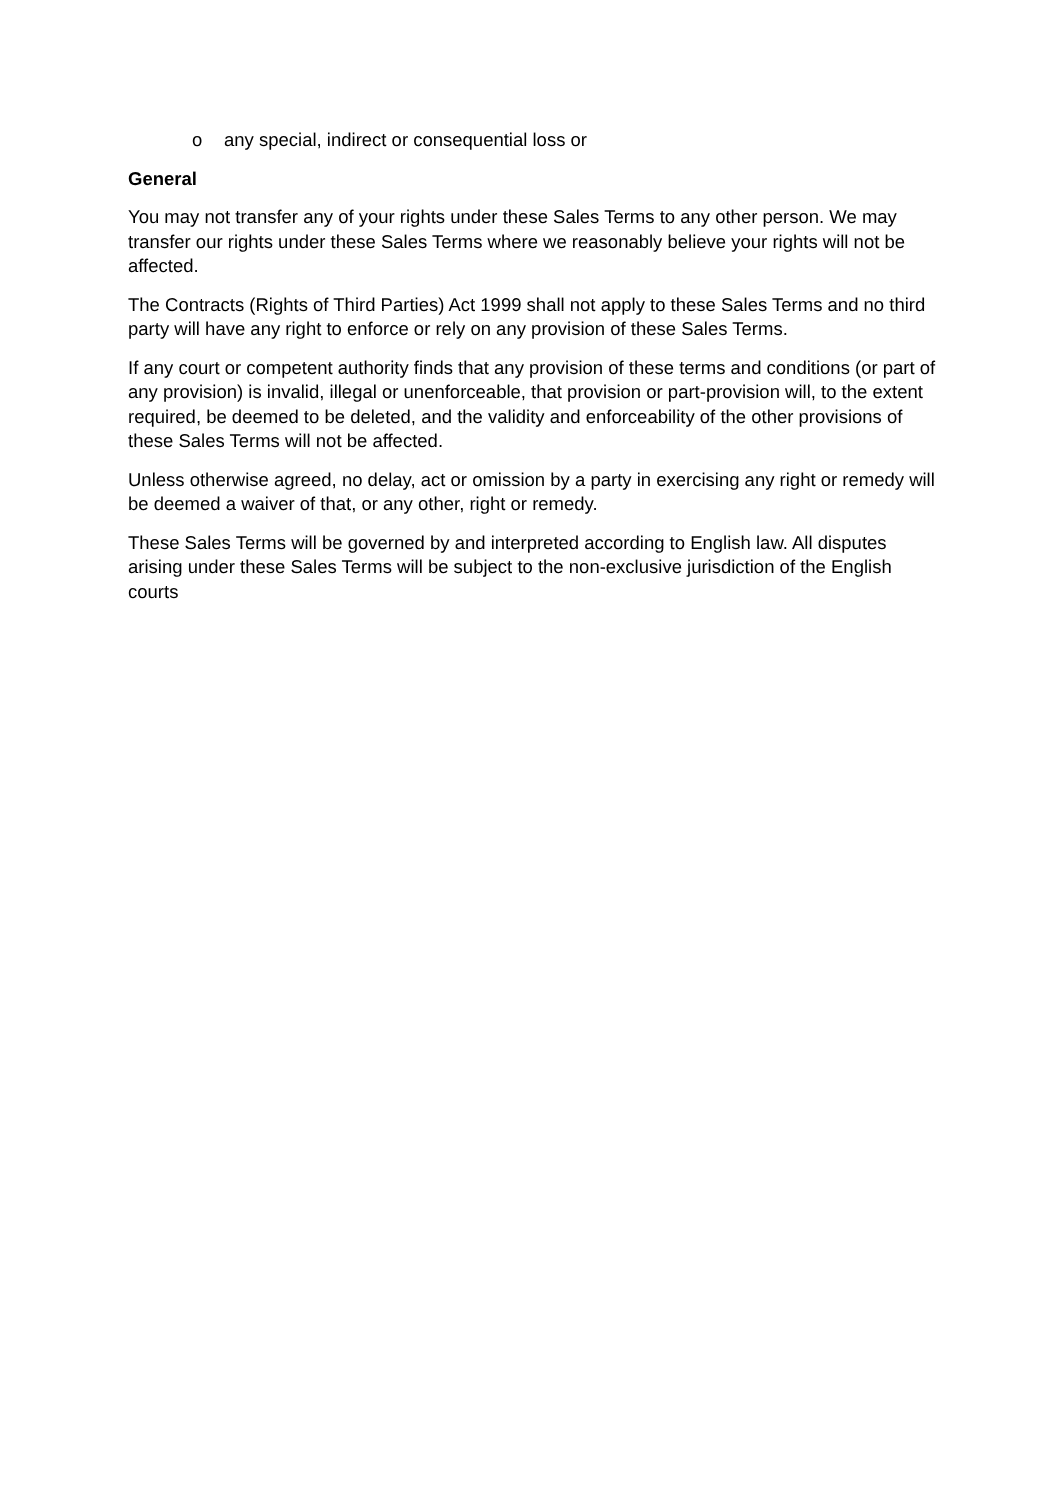o any special, indirect or consequential loss or
General
You may not transfer any of your rights under these Sales Terms to any other person. We may transfer our rights under these Sales Terms where we reasonably believe your rights will not be affected.
The Contracts (Rights of Third Parties) Act 1999 shall not apply to these Sales Terms and no third party will have any right to enforce or rely on any provision of these Sales Terms.
If any court or competent authority finds that any provision of these terms and conditions (or part of any provision) is invalid, illegal or unenforceable, that provision or part-provision will, to the extent required, be deemed to be deleted, and the validity and enforceability of the other provisions of these Sales Terms will not be affected.
Unless otherwise agreed, no delay, act or omission by a party in exercising any right or remedy will be deemed a waiver of that, or any other, right or remedy.
These Sales Terms will be governed by and interpreted according to English law. All disputes arising under these Sales Terms will be subject to the non-exclusive jurisdiction of the English courts